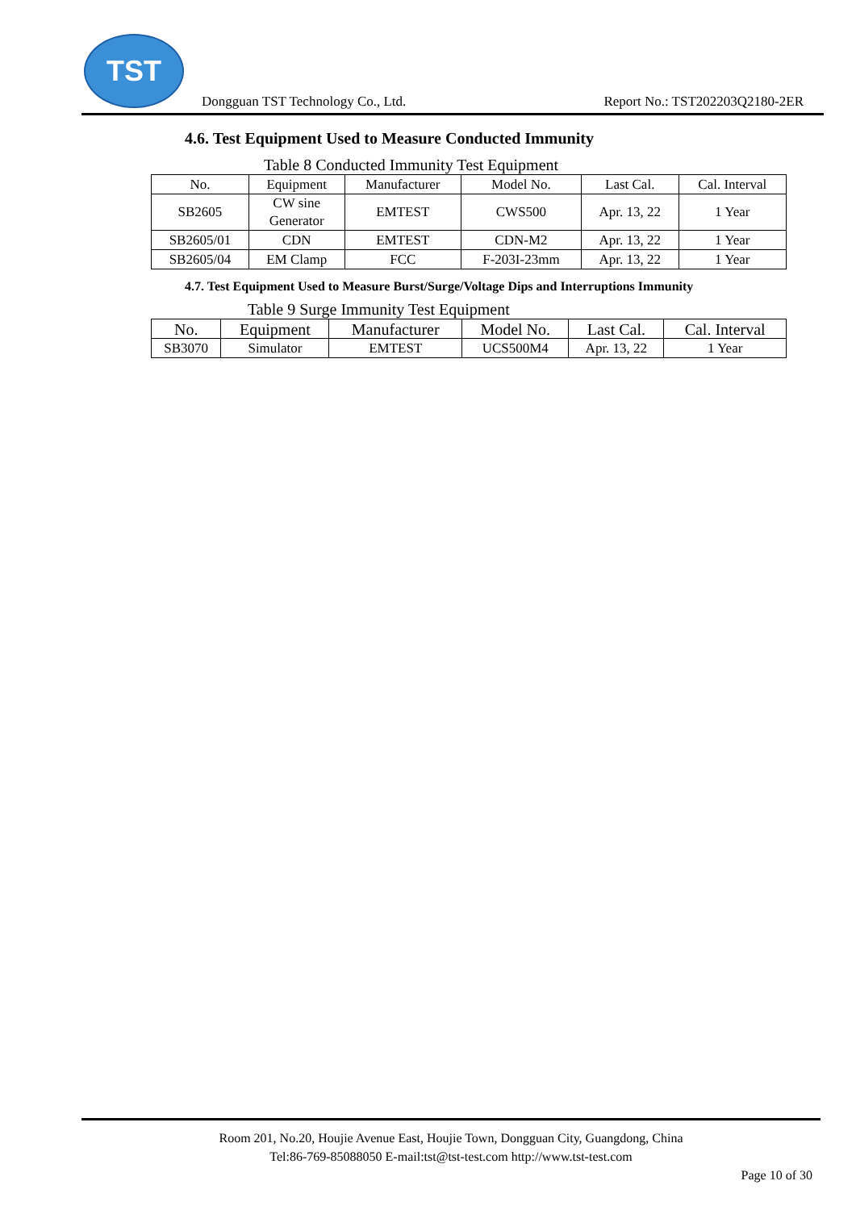TST
Dongguan TST Technology Co., Ltd. Report No.: TST202203Q2180-2ER
4.6. Test Equipment Used to Measure Conducted Immunity
Table 8 Conducted Immunity Test Equipment
| No. | Equipment | Manufacturer | Model No. | Last Cal. | Cal. Interval |
| --- | --- | --- | --- | --- | --- |
| SB2605 | CW sine Generator | EMTEST | CWS500 | Apr. 13, 22 | 1 Year |
| SB2605/01 | CDN | EMTEST | CDN-M2 | Apr. 13, 22 | 1 Year |
| SB2605/04 | EM Clamp | FCC | F-203I-23mm | Apr. 13, 22 | 1 Year |
4.7. Test Equipment Used to Measure Burst/Surge/Voltage Dips and Interruptions Immunity
Table 9 Surge Immunity Test Equipment
| No. | Equipment | Manufacturer | Model No. | Last Cal. | Cal. Interval |
| --- | --- | --- | --- | --- | --- |
| SB3070 | Simulator | EMTEST | UCS500M4 | Apr. 13, 22 | 1 Year |
Room 201, No.20, Houjie Avenue East, Houjie Town, Dongguan City, Guangdong, China
Tel:86-769-85088050 E-mail:tst@tst-test.com http://www.tst-test.com
Page 10 of 30